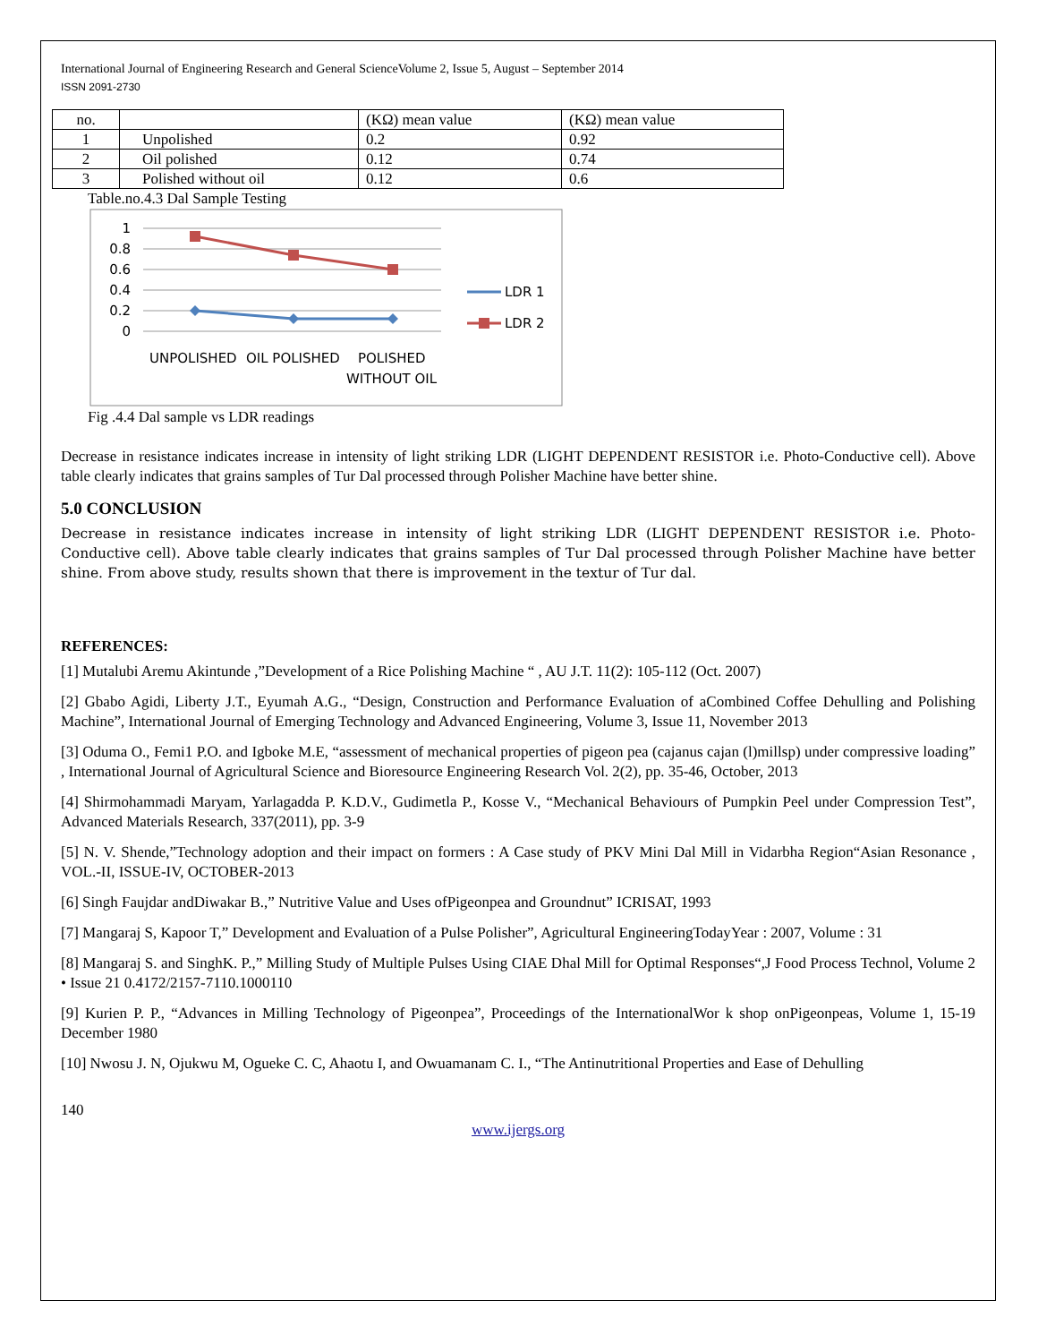International Journal of Engineering Research and General ScienceVolume 2, Issue 5, August – September 2014
ISSN 2091-2730
| no. | | (KΩ) mean value | (KΩ) mean value |
| --- | --- | --- | --- |
| 1 | Unpolished | 0.2 | 0.92 |
| 2 | Oil polished | 0.12 | 0.74 |
| 3 | Polished without oil | 0.12 | 0.6 |
Table.no.4.3 Dal Sample Testing
1
0.8
0.6
0.4
0.2
0
UNPOLISHED
OIL POLISHED
POLISHED
WITHOUT OIL
LDR 1
LDR 2
Fig .4.4 Dal sample vs LDR readings
Decrease in resistance indicates increase in intensity of light striking LDR (LIGHT DEPENDENT RESISTOR i.e. Photo-Conductive cell). Above table clearly indicates that grains samples of Tur Dal processed through Polisher Machine have better shine.
5.0 CONCLUSION
Decrease in resistance indicates increase in intensity of light striking LDR (LIGHT DEPENDENT RESISTOR i.e. Photo-Conductive cell). Above table clearly indicates that grains samples of Tur Dal processed through Polisher Machine have better shine. From above study, results shown that there is improvement in the textur of Tur dal.
REFERENCES:
[1] Mutalubi Aremu Akintunde ,”Development of a Rice Polishing Machine “ , AU J.T. 11(2): 105-112 (Oct. 2007)
[2] Gbabo Agidi, Liberty J.T., Eyumah A.G., “Design, Construction and Performance Evaluation of aCombined Coffee Dehulling and Polishing Machine”, International Journal of Emerging Technology and Advanced Engineering, Volume 3, Issue 11, November 2013
[3] Oduma O., Femi1 P.O. and Igboke M.E, “assessment of mechanical properties of pigeon pea (cajanus cajan (l)millsp) under compressive loading” , International Journal of Agricultural Science and Bioresource Engineering Research Vol. 2(2), pp. 35-46, October, 2013
[4] Shirmohammadi Maryam, Yarlagadda P. K.D.V., Gudimetla P., Kosse V., “Mechanical Behaviours of Pumpkin Peel under Compression Test”, Advanced Materials Research, 337(2011), pp. 3-9
[5] N. V. Shende,”Technology adoption and their impact on formers : A Case study of PKV Mini Dal Mill in Vidarbha Region“Asian Resonance , VOL.-II, ISSUE-IV, OCTOBER-2013
[6] Singh Faujdar andDiwakar B.,” Nutritive Value and Uses ofPigeonpea and Groundnut” ICRISAT, 1993
[7] Mangaraj S, Kapoor T,” Development and Evaluation of a Pulse Polisher”, Agricultural EngineeringTodayYear : 2007, Volume : 31
[8] Mangaraj S. and SinghK. P.,” Milling Study of Multiple Pulses Using CIAE Dhal Mill for Optimal Responses“,J Food Process Technol, Volume 2 • Issue 21 0.4172/2157-7110.1000110
[9] Kurien P. P., “Advances in Milling Technology of Pigeonpea”, Proceedings of the InternationalWor k shop onPigeonpeas, Volume 1, 15-19 December 1980
[10] Nwosu J. N, Ojukwu M, Ogueke C. C, Ahaotu I, and Owuamanam C. I., “The Antinutritional Properties and Ease of Dehulling
140
www.ijergs.org